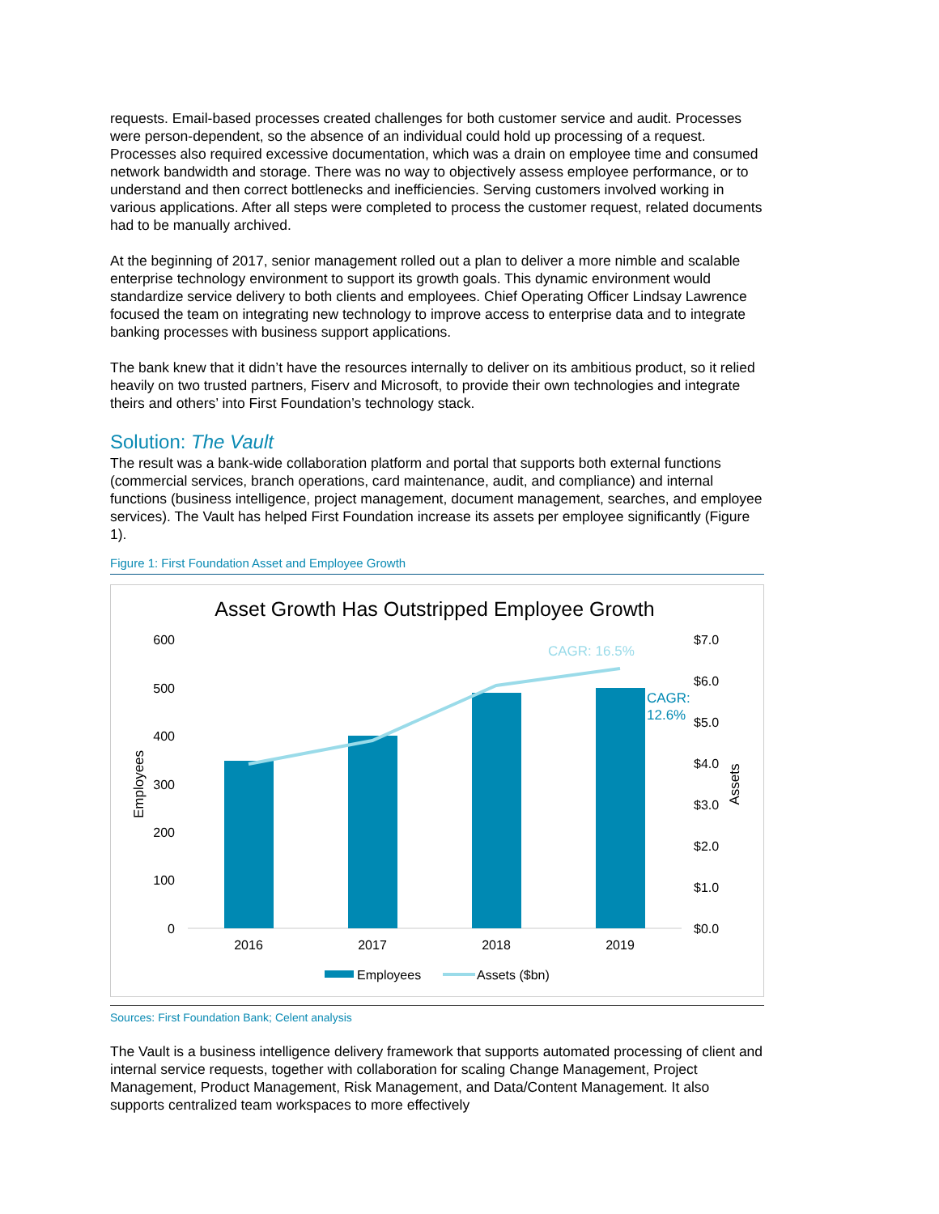requests. Email-based processes created challenges for both customer service and audit. Processes were person-dependent, so the absence of an individual could hold up processing of a request. Processes also required excessive documentation, which was a drain on employee time and consumed network bandwidth and storage. There was no way to objectively assess employee performance, or to understand and then correct bottlenecks and inefficiencies. Serving customers involved working in various applications. After all steps were completed to process the customer request, related documents had to be manually archived.
At the beginning of 2017, senior management rolled out a plan to deliver a more nimble and scalable enterprise technology environment to support its growth goals. This dynamic environment would standardize service delivery to both clients and employees. Chief Operating Officer Lindsay Lawrence focused the team on integrating new technology to improve access to enterprise data and to integrate banking processes with business support applications.
The bank knew that it didn’t have the resources internally to deliver on its ambitious product, so it relied heavily on two trusted partners, Fiserv and Microsoft, to provide their own technologies and integrate theirs and others’ into First Foundation’s technology stack.
Solution: The Vault
The result was a bank-wide collaboration platform and portal that supports both external functions (commercial services, branch operations, card maintenance, audit, and compliance) and internal functions (business intelligence, project management, document management, searches, and employee services). The Vault has helped First Foundation increase its assets per employee significantly (Figure 1).
Figure 1: First Foundation Asset and Employee Growth
Asset Growth Has Outstripped Employee Growth
600
500
400
300
200
100
0
$7.0
$6.0
$5.0
$4.0
$3.0
$2.0
$1.0
$0.0
Employees
Assets
CAGR: 16.5%
CAGR:
12.6%
2016
2017
2018
2019
Employees
Assets ($bn)
Sources: First Foundation Bank; Celent analysis
The Vault is a business intelligence delivery framework that supports automated processing of client and internal service requests, together with collaboration for scaling Change Management, Project Management, Product Management, Risk Management, and Data/Content Management. It also supports centralized team workspaces to more effectively